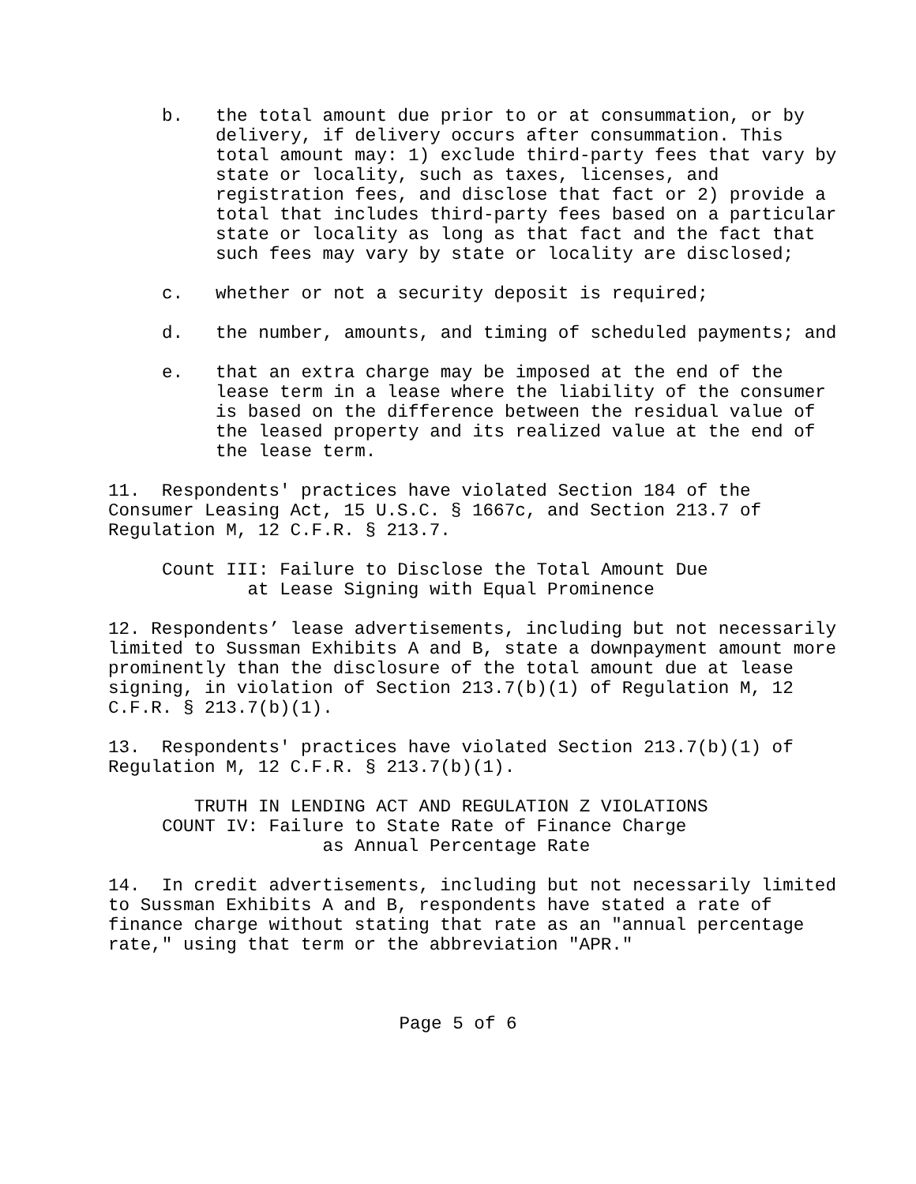b. the total amount due prior to or at consummation, or by delivery, if delivery occurs after consummation. This total amount may: 1) exclude third-party fees that vary by state or locality, such as taxes, licenses, and registration fees, and disclose that fact or 2) provide a total that includes third-party fees based on a particular state or locality as long as that fact and the fact that such fees may vary by state or locality are disclosed;
c. whether or not a security deposit is required;
d. the number, amounts, and timing of scheduled payments; and
e. that an extra charge may be imposed at the end of the lease term in a lease where the liability of the consumer is based on the difference between the residual value of the leased property and its realized value at the end of the lease term.
11. Respondents' practices have violated Section 184 of the Consumer Leasing Act, 15 U.S.C. § 1667c, and Section 213.7 of Regulation M, 12 C.F.R. § 213.7.
Count III: Failure to Disclose the Total Amount Due at Lease Signing with Equal Prominence
12. Respondents’ lease advertisements, including but not necessarily limited to Sussman Exhibits A and B, state a downpayment amount more prominently than the disclosure of the total amount due at lease signing, in violation of Section 213.7(b)(1) of Regulation M, 12 C.F.R. § 213.7(b)(1).
13. Respondents' practices have violated Section 213.7(b)(1) of Regulation M, 12 C.F.R. § 213.7(b)(1).
TRUTH IN LENDING ACT AND REGULATION Z VIOLATIONS COUNT IV: Failure to State Rate of Finance Charge as Annual Percentage Rate
14. In credit advertisements, including but not necessarily limited to Sussman Exhibits A and B, respondents have stated a rate of finance charge without stating that rate as an "annual percentage rate," using that term or the abbreviation "APR."
Page 5 of 6